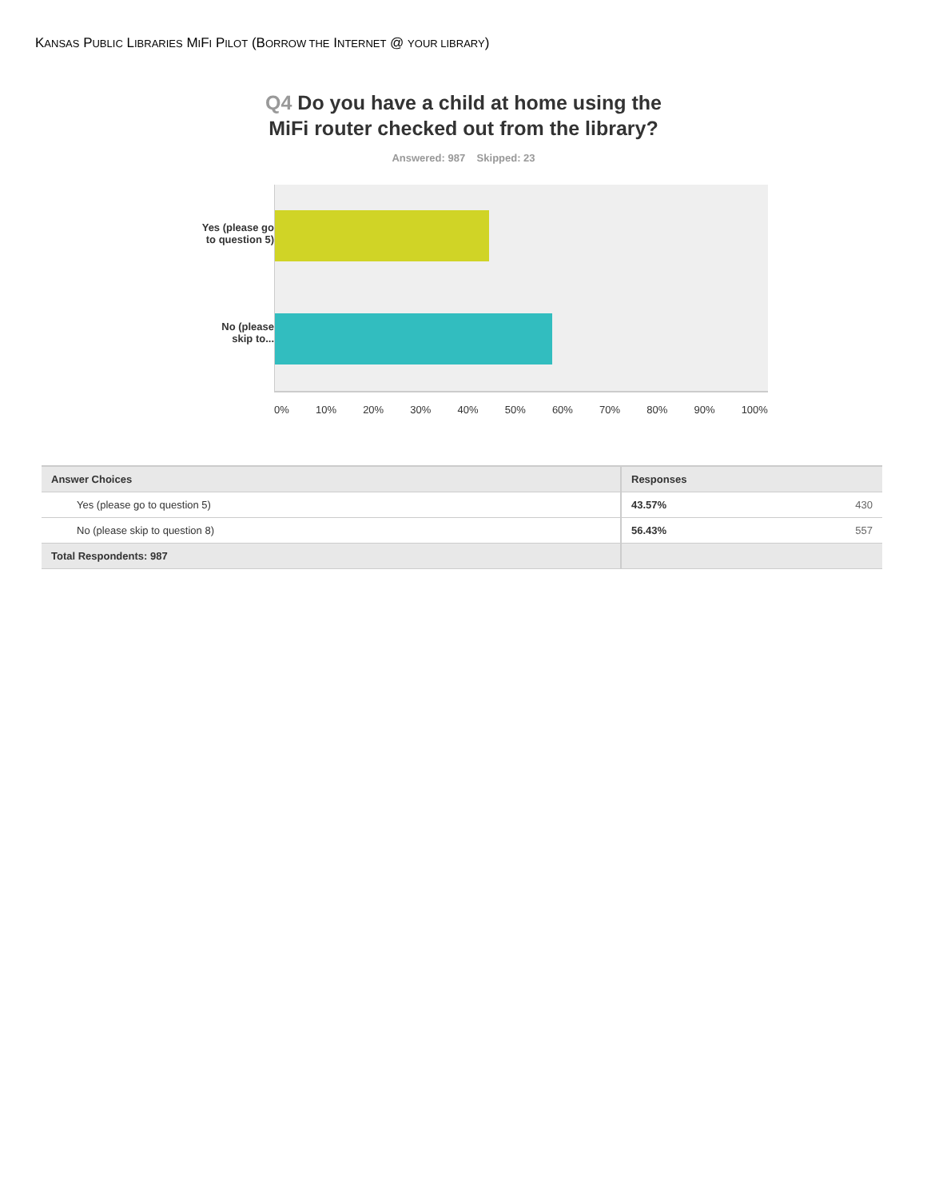KANSAS PUBLIC LIBRARIES MIFI PILOT (BORROW THE INTERNET @ YOUR LIBRARY)
Q4 Do you have a child at home using the
MiFi router checked out from the library?
Answered: 987 Skipped: 23
Yes (please go
to question 5)
No (please
skip to...
0% 10% 20% 30% 40% 50% 60% 70% 80% 90% 100%
| Answer Choices | Responses | |
| --- | --- | --- |
| Yes (please go to question 5) | 43.57% | 430 |
| No (please skip to question 8) | 56.43% | 557 |
| Total Respondents: 987 | | |